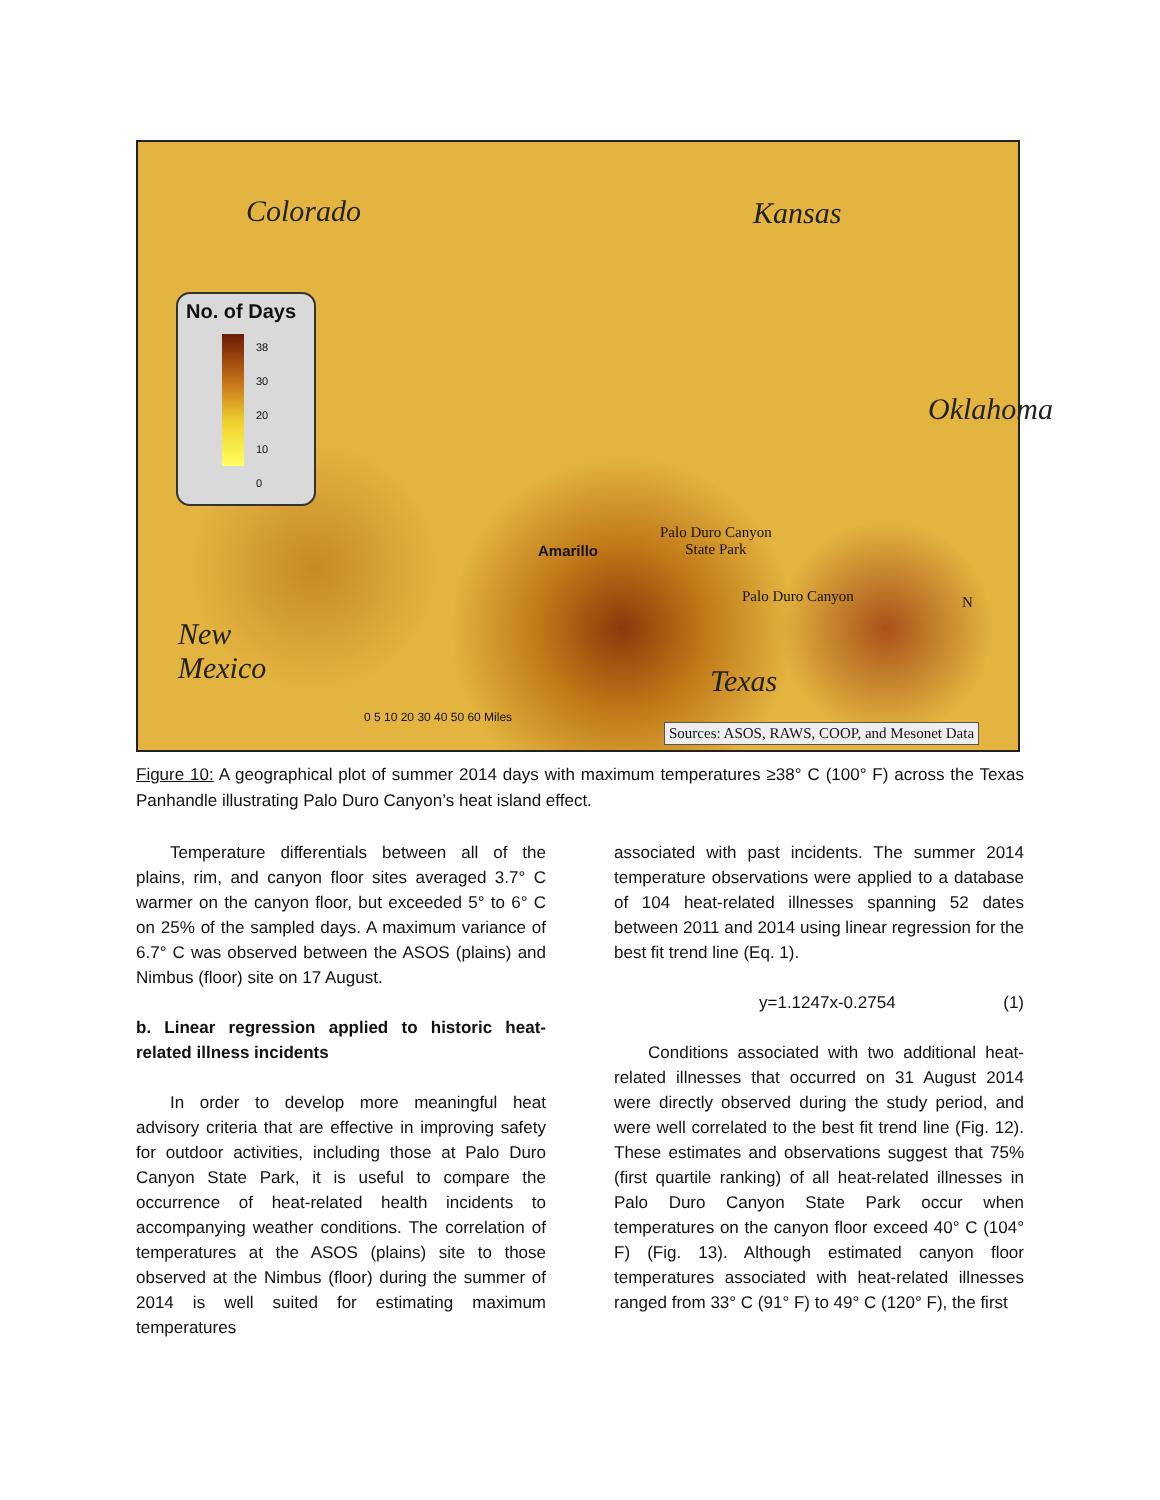Colorado Kansas
Oklahoma
New
Mexico
Texas
No. of Days
38
30
20
10
0
Amarillo
Palo Duro Canyon
State Park
Palo Duro Canyon N
0 5 10 20 30 40 50 60 Miles
Sources: ASOS, RAWS, COOP, and Mesonet Data
Figure 10: A geographical plot of summer 2014 days with maximum temperatures ≥38° C (100° F) across the Texas Panhandle illustrating Palo Duro Canyon’s heat island effect.
Temperature differentials between all of the plains, rim, and canyon floor sites averaged 3.7° C warmer on the canyon floor, but exceeded 5° to 6° C on 25% of the sampled days. A maximum variance of 6.7° C was observed between the ASOS (plains) and Nimbus (floor) site on 17 August.
b. Linear regression applied to historic heat-related illness incidents
In order to develop more meaningful heat advisory criteria that are effective in improving safety for outdoor activities, including those at Palo Duro Canyon State Park, it is useful to compare the occurrence of heat-related health incidents to accompanying weather conditions. The correlation of temperatures at the ASOS (plains) site to those observed at the Nimbus (floor) during the summer of 2014 is well suited for estimating maximum temperatures
associated with past incidents. The summer 2014 temperature observations were applied to a database of 104 heat-related illnesses spanning 52 dates between 2011 and 2014 using linear regression for the best fit trend line (Eq. 1).
y=1.1247x-0.2754 (1)
Conditions associated with two additional heat-related illnesses that occurred on 31 August 2014 were directly observed during the study period, and were well correlated to the best fit trend line (Fig. 12). These estimates and observations suggest that 75% (first quartile ranking) of all heat-related illnesses in Palo Duro Canyon State Park occur when temperatures on the canyon floor exceed 40° C (104° F) (Fig. 13). Although estimated canyon floor temperatures associated with heat-related illnesses ranged from 33° C (91° F) to 49° C (120° F), the first